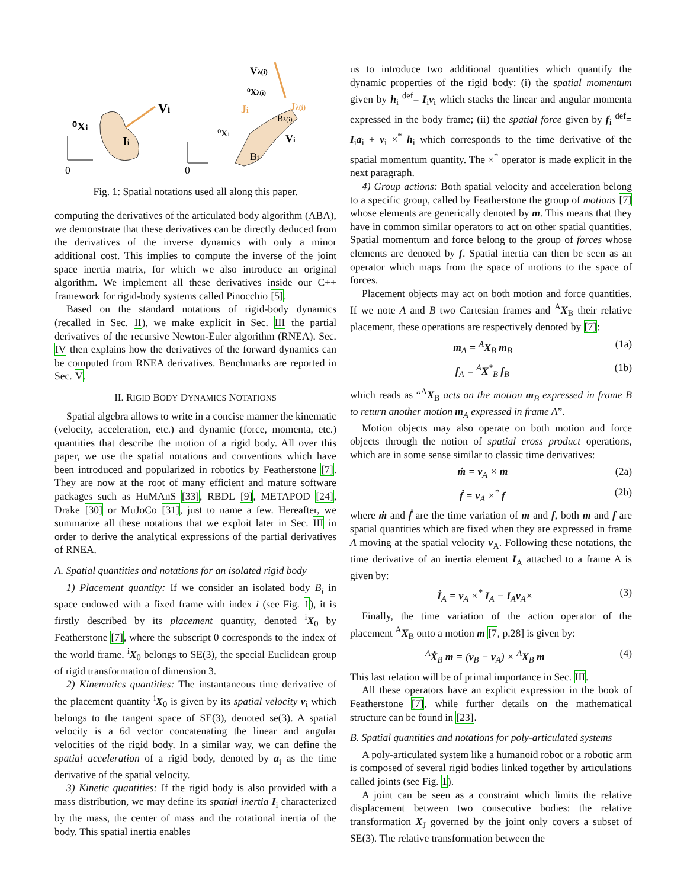Vi
⁰Xi
Ii
0
0
Vλ(i)
⁰Xλ(i)
Ji
Jλ(i)
Bλ(i)
⁰Xi
Vi
Bi
Fig. 1: Spatial notations used all along this paper.
computing the derivatives of the articulated body algorithm (ABA), we demonstrate that these derivatives can be directly deduced from the derivatives of the inverse dynamics with only a minor additional cost. This implies to compute the inverse of the joint space inertia matrix, for which we also introduce an original algorithm. We implement all these derivatives inside our C++ framework for rigid-body systems called Pinocchio [5].
Based on the standard notations of rigid-body dynamics (recalled in Sec. II), we make explicit in Sec. III the partial derivatives of the recursive Newton-Euler algorithm (RNEA). Sec. IV then explains how the derivatives of the forward dynamics can be computed from RNEA derivatives. Benchmarks are reported in Sec. V.
II. RIGID BODY DYNAMICS NOTATIONS
Spatial algebra allows to write in a concise manner the kinematic (velocity, acceleration, etc.) and dynamic (force, momenta, etc.) quantities that describe the motion of a rigid body. All over this paper, we use the spatial notations and conventions which have been introduced and popularized in robotics by Featherstone [7]. They are now at the root of many efficient and mature software packages such as HuMAnS [33], RBDL [9], METAPOD [24], Drake [30] or MuJoCo [31], just to name a few. Hereafter, we summarize all these notations that we exploit later in Sec. III in order to derive the analytical expressions of the partial derivatives of RNEA.
A. Spatial quantities and notations for an isolated rigid body
1) Placement quantity: If we consider an isolated body B<sub>i</sub> in space endowed with a fixed frame with index i (see Fig. 1), it is firstly described by its placement quantity, denoted <sup>i</sup>X<sub>0</sub> by Featherstone [7], where the subscript 0 corresponds to the index of the world frame. <sup>i</sup>X<sub>0</sub> belongs to SE(3), the special Euclidean group of rigid transformation of dimension 3.
2) Kinematics quantities: The instantaneous time derivative of the placement quantity <sup>i</sup>X<sub>0</sub> is given by its spatial velocity v<sub>i</sub> which belongs to the tangent space of SE(3), denoted se(3). A spatial velocity is a 6d vector concatenating the linear and angular velocities of the rigid body. In a similar way, we can define the spatial acceleration of a rigid body, denoted by a<sub>i</sub> as the time derivative of the spatial velocity.
3) Kinetic quantities: If the rigid body is also provided with a mass distribution, we may define its spatial inertia I<sub>i</sub> characterized by the mass, the center of mass and the rotational inertia of the body. This spatial inertia enables
us to introduce two additional quantities which quantify the dynamic properties of the rigid body: (i) the spatial momentum given by h<sub>i</sub> <sup>def</sup>= I<sub>i</sub>v<sub>i</sub> which stacks the linear and angular momenta expressed in the body frame; (ii) the spatial force given by f<sub>i</sub> <sup>def</sup>= I<sub>i</sub>a<sub>i</sub> + v<sub>i</sub> ×<sup>*</sup> h<sub>i</sub> which corresponds to the time derivative of the spatial momentum quantity. The ×<sup>*</sup> operator is made explicit in the next paragraph.
4) Group actions: Both spatial velocity and acceleration belong to a specific group, called by Featherstone the group of motions [7] whose elements are generically denoted by m. This means that they have in common similar operators to act on other spatial quantities. Spatial momentum and force belong to the group of forces whose elements are denoted by f. Spatial inertia can then be seen as an operator which maps from the space of motions to the space of forces.
Placement objects may act on both motion and force quantities. If we note A and B two Cartesian frames and <sup>A</sup>X<sub>B</sub> their relative placement, these operations are respectively denoted by [7]:
m<sub>A</sub> = <sup>A</sup>X<sub>B</sub> m<sub>B</sub> (1a)
f<sub>A</sub> = <sup>A</sup>X<sup>*</sup><sub>B</sub> f<sub>B</sub> (1b)
which reads as “<sup>A</sup>X<sub>B</sub> acts on the motion m<sub>B</sub> expressed in frame B to return another motion m<sub>A</sub> expressed in frame A”.
Motion objects may also operate on both motion and force objects through the notion of spatial cross product operations, which are in some sense similar to classic time derivatives:
ṁ = v<sub>A</sub> × m (2a)
ḟ = v<sub>A</sub> ×<sup>*</sup> f (2b)
where ṁ and ḟ are the time variation of m and f, both m and f are spatial quantities which are fixed when they are expressed in frame A moving at the spatial velocity v<sub>A</sub>. Following these notations, the time derivative of an inertia element I<sub>A</sub> attached to a frame A is given by:
İ<sub>A</sub> = v<sub>A</sub> ×<sup>*</sup> I<sub>A</sub> − I<sub>A</sub>v<sub>A</sub>× (3)
Finally, the time variation of the action operator of the placement <sup>A</sup>X<sub>B</sub> onto a motion m [7, p.28] is given by:
<sup>A</sup>Ẋ<sub>B</sub> m = (v<sub>B</sub> − v<sub>A</sub>) × <sup>A</sup>X<sub>B</sub> m (4)
This last relation will be of primal importance in Sec. III.
All these operators have an explicit expression in the book of Featherstone [7], while further details on the mathematical structure can be found in [23].
B. Spatial quantities and notations for poly-articulated systems
A poly-articulated system like a humanoid robot or a robotic arm is composed of several rigid bodies linked together by articulations called joints (see Fig. 1).
A joint can be seen as a constraint which limits the relative displacement between two consecutive bodies: the relative transformation X<sub>J</sub> governed by the joint only covers a subset of SE(3). The relative transformation between the